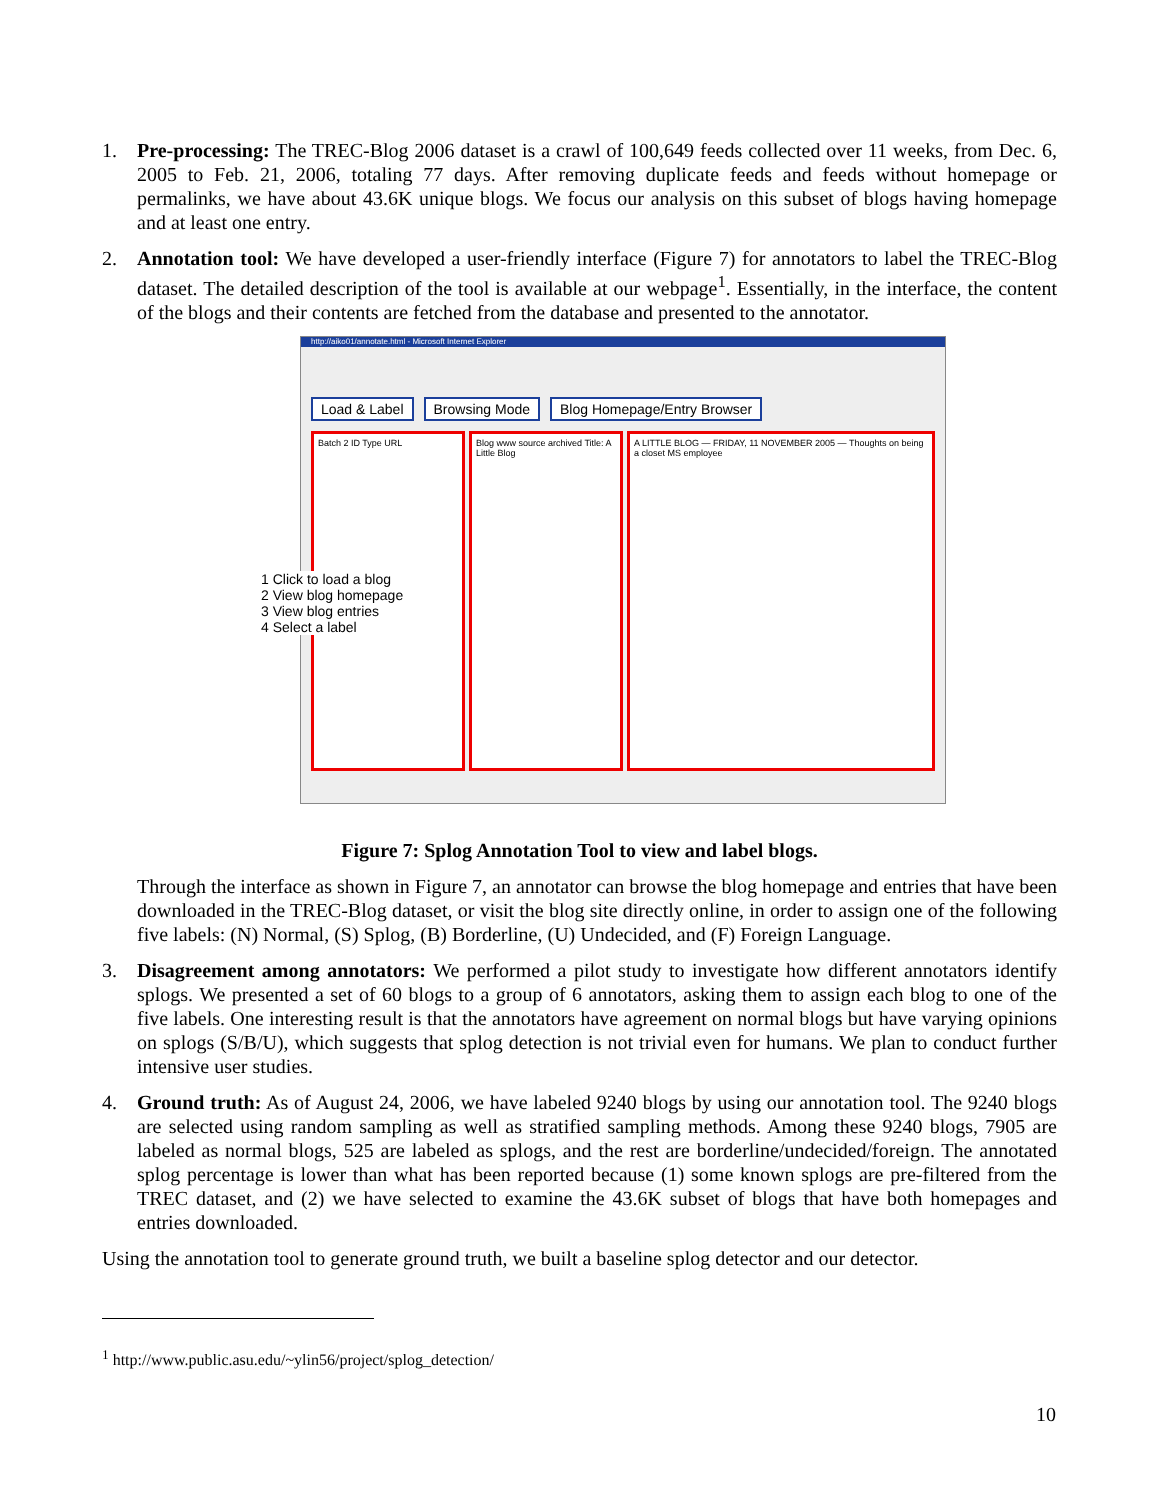1. Pre-processing: The TREC-Blog 2006 dataset is a crawl of 100,649 feeds collected over 11 weeks, from Dec. 6, 2005 to Feb. 21, 2006, totaling 77 days. After removing duplicate feeds and feeds without homepage or permalinks, we have about 43.6K unique blogs. We focus our analysis on this subset of blogs having homepage and at least one entry.
2. Annotation tool: We have developed a user-friendly interface (Figure 7) for annotators to label the TREC-Blog dataset. The detailed description of the tool is available at our webpage<sup>1</sup>. Essentially, in the interface, the content of the blogs and their contents are fetched from the database and presented to the annotator.
http://aiko01/annotate.html - Microsoft Internet Explorer
Load & Label Browsing Mode Blog Homepage/Entry Browser
Batch 2 ID Type URL Blog www source archived Title: A Little Blog
A LITTLE BLOG — FRIDAY, 11 NOVEMBER 2005 — Thoughts on being a closet MS employee
1 Click to load a blog
2 View blog homepage
3 View blog entries
4 Select a label
Figure 7: Splog Annotation Tool to view and label blogs.
Through the interface as shown in Figure 7, an annotator can browse the blog homepage and entries that have been downloaded in the TREC-Blog dataset, or visit the blog site directly online, in order to assign one of the following five labels: (N) Normal, (S) Splog, (B) Borderline, (U) Undecided, and (F) Foreign Language.
3. Disagreement among annotators: We performed a pilot study to investigate how different annotators identify splogs. We presented a set of 60 blogs to a group of 6 annotators, asking them to assign each blog to one of the five labels. One interesting result is that the annotators have agreement on normal blogs but have varying opinions on splogs (S/B/U), which suggests that splog detection is not trivial even for humans. We plan to conduct further intensive user studies.
4. Ground truth: As of August 24, 2006, we have labeled 9240 blogs by using our annotation tool. The 9240 blogs are selected using random sampling as well as stratified sampling methods. Among these 9240 blogs, 7905 are labeled as normal blogs, 525 are labeled as splogs, and the rest are borderline/undecided/foreign. The annotated splog percentage is lower than what has been reported because (1) some known splogs are pre-filtered from the TREC dataset, and (2) we have selected to examine the 43.6K subset of blogs that have both homepages and entries downloaded.
Using the annotation tool to generate ground truth, we built a baseline splog detector and our detector.
<sup>1</sup> http://www.public.asu.edu/~ylin56/project/splog_detection/
10